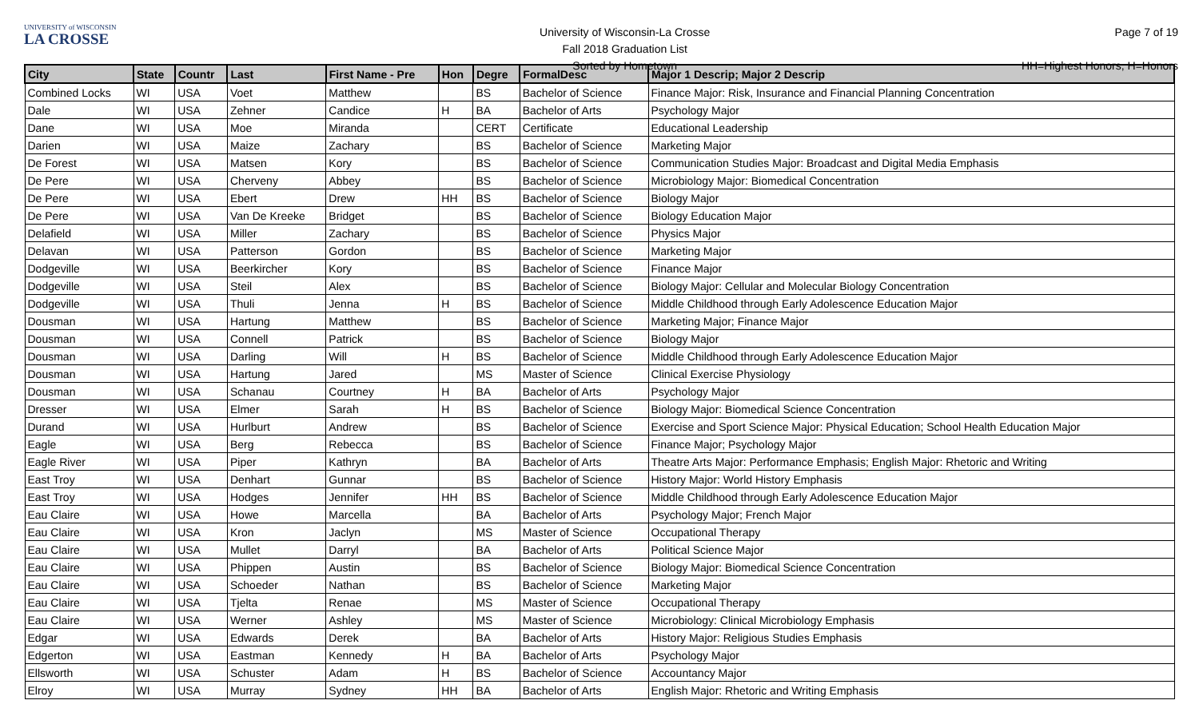UNIVERSITY of WISCONSIN
LA CROSSE
University of Wisconsin-La Crosse
Fall 2018 Graduation List
Sorted by Hometown
Page 7 of 19
HH=Highest Honors, H=Honors
| City | State | Countr | Last | First Name - Pre | Hon | Degre | FormalDesc | Major 1 Descrip; Major 2 Descrip |
| --- | --- | --- | --- | --- | --- | --- | --- | --- |
| Combined Locks | WI | USA | Voet | Matthew | | BS | Bachelor of Science | Finance Major: Risk, Insurance and Financial Planning Concentration |
| Dale | WI | USA | Zehner | Candice | H | BA | Bachelor of Arts | Psychology Major |
| Dane | WI | USA | Moe | Miranda | | CERT | Certificate | Educational Leadership |
| Darien | WI | USA | Maize | Zachary | | BS | Bachelor of Science | Marketing Major |
| De Forest | WI | USA | Matsen | Kory | | BS | Bachelor of Science | Communication Studies Major: Broadcast and Digital Media Emphasis |
| De Pere | WI | USA | Cherveny | Abbey | | BS | Bachelor of Science | Microbiology Major: Biomedical Concentration |
| De Pere | WI | USA | Ebert | Drew | HH | BS | Bachelor of Science | Biology Major |
| De Pere | WI | USA | Van De Kreeke | Bridget | | BS | Bachelor of Science | Biology Education Major |
| Delafield | WI | USA | Miller | Zachary | | BS | Bachelor of Science | Physics Major |
| Delavan | WI | USA | Patterson | Gordon | | BS | Bachelor of Science | Marketing Major |
| Dodgeville | WI | USA | Beerkircher | Kory | | BS | Bachelor of Science | Finance Major |
| Dodgeville | WI | USA | Steil | Alex | | BS | Bachelor of Science | Biology Major: Cellular and Molecular Biology Concentration |
| Dodgeville | WI | USA | Thuli | Jenna | H | BS | Bachelor of Science | Middle Childhood through Early Adolescence Education Major |
| Dousman | WI | USA | Hartung | Matthew | | BS | Bachelor of Science | Marketing Major; Finance Major |
| Dousman | WI | USA | Connell | Patrick | | BS | Bachelor of Science | Biology Major |
| Dousman | WI | USA | Darling | Will | H | BS | Bachelor of Science | Middle Childhood through Early Adolescence Education Major |
| Dousman | WI | USA | Hartung | Jared | | MS | Master of Science | Clinical Exercise Physiology |
| Dousman | WI | USA | Schanau | Courtney | H | BA | Bachelor of Arts | Psychology Major |
| Dresser | WI | USA | Elmer | Sarah | H | BS | Bachelor of Science | Biology Major: Biomedical Science Concentration |
| Durand | WI | USA | Hurlburt | Andrew | | BS | Bachelor of Science | Exercise and Sport Science Major: Physical Education; School Health Education Major |
| Eagle | WI | USA | Berg | Rebecca | | BS | Bachelor of Science | Finance Major; Psychology Major |
| Eagle River | WI | USA | Piper | Kathryn | | BA | Bachelor of Arts | Theatre Arts Major: Performance Emphasis; English Major: Rhetoric and Writing |
| East Troy | WI | USA | Denhart | Gunnar | | BS | Bachelor of Science | History Major: World History Emphasis |
| East Troy | WI | USA | Hodges | Jennifer | HH | BS | Bachelor of Science | Middle Childhood through Early Adolescence Education Major |
| Eau Claire | WI | USA | Howe | Marcella | | BA | Bachelor of Arts | Psychology Major; French Major |
| Eau Claire | WI | USA | Kron | Jaclyn | | MS | Master of Science | Occupational Therapy |
| Eau Claire | WI | USA | Mullet | Darryl | | BA | Bachelor of Arts | Political Science Major |
| Eau Claire | WI | USA | Phippen | Austin | | BS | Bachelor of Science | Biology Major: Biomedical Science Concentration |
| Eau Claire | WI | USA | Schoeder | Nathan | | BS | Bachelor of Science | Marketing Major |
| Eau Claire | WI | USA | Tjelta | Renae | | MS | Master of Science | Occupational Therapy |
| Eau Claire | WI | USA | Werner | Ashley | | MS | Master of Science | Microbiology: Clinical Microbiology Emphasis |
| Edgar | WI | USA | Edwards | Derek | | BA | Bachelor of Arts | History Major: Religious Studies Emphasis |
| Edgerton | WI | USA | Eastman | Kennedy | H | BA | Bachelor of Arts | Psychology Major |
| Ellsworth | WI | USA | Schuster | Adam | H | BS | Bachelor of Science | Accountancy Major |
| Elroy | WI | USA | Murray | Sydney | HH | BA | Bachelor of Arts | English Major: Rhetoric and Writing Emphasis |